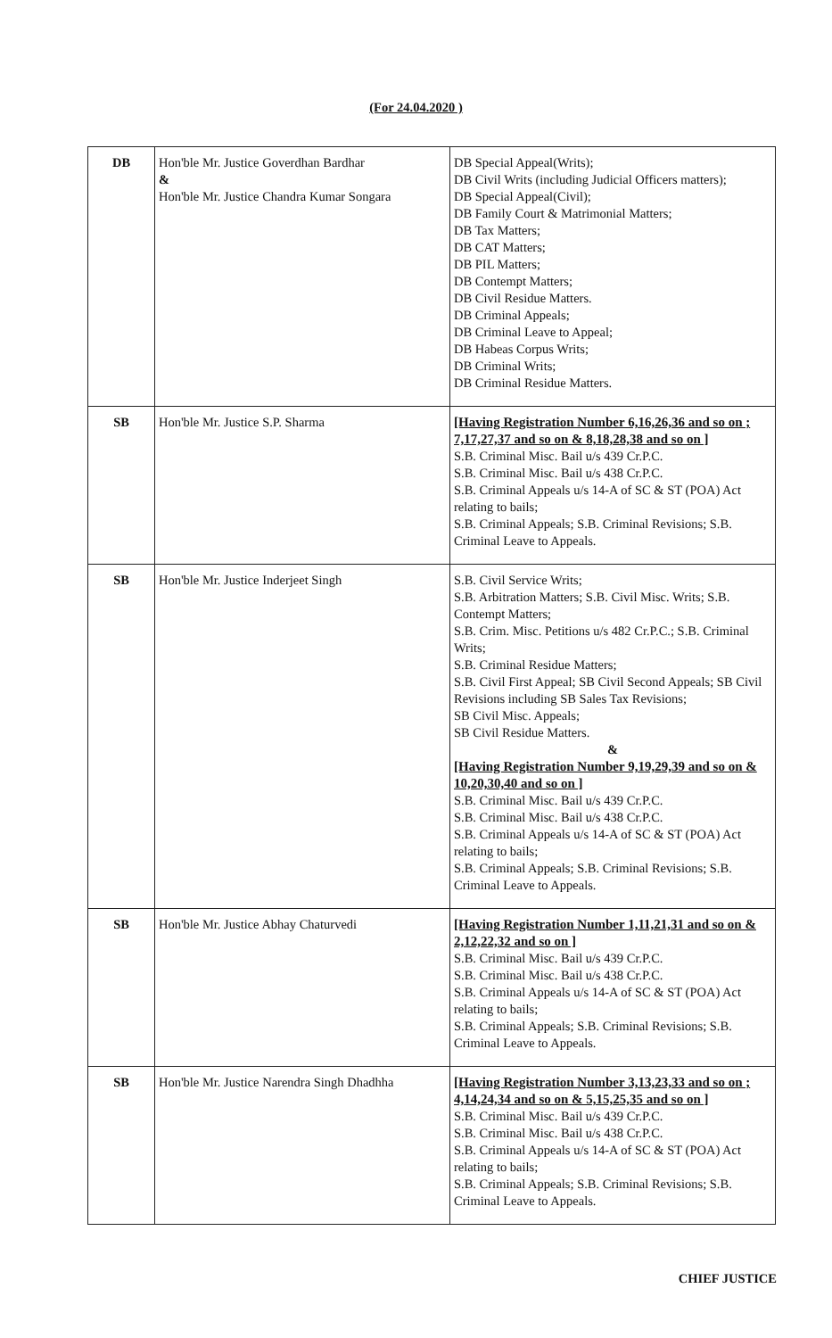(For 24.04.2020 )
| DB | Hon'ble Mr. Justice Goverdhan Bardhar & Hon'ble Mr. Justice Chandra Kumar Songara | DB Special Appeal(Writs); DB Civil Writs (including Judicial Officers matters); DB Special Appeal(Civil); DB Family Court & Matrimonial Matters; DB Tax Matters; DB CAT Matters; DB PIL Matters; DB Contempt Matters; DB Civil Residue Matters. DB Criminal Appeals; DB Criminal Leave to Appeal; DB Habeas Corpus Writs; DB Criminal Writs; DB Criminal Residue Matters. |
| SB | Hon'ble Mr. Justice S.P. Sharma | [Having Registration Number 6,16,26,36 and so on ; 7,17,27,37 and so on & 8,18,28,38 and so on ] S.B. Criminal Misc. Bail u/s 439 Cr.P.C. S.B. Criminal Misc. Bail u/s 438 Cr.P.C. S.B. Criminal Appeals u/s 14-A of SC & ST (POA) Act relating to bails; S.B. Criminal Appeals; S.B. Criminal Revisions; S.B. Criminal Leave to Appeals. |
| SB | Hon'ble Mr. Justice Inderjeet Singh | S.B. Civil Service Writs; S.B. Arbitration Matters; S.B. Civil Misc. Writs; S.B. Contempt Matters; S.B. Crim. Misc. Petitions u/s 482 Cr.P.C.; S.B. Criminal Writs; S.B. Criminal Residue Matters; S.B. Civil First Appeal; SB Civil Second Appeals; SB Civil Revisions including SB Sales Tax Revisions; SB Civil Misc. Appeals; SB Civil Residue Matters. & [Having Registration Number 9,19,29,39 and so on & 10,20,30,40 and so on ] S.B. Criminal Misc. Bail u/s 439 Cr.P.C. S.B. Criminal Misc. Bail u/s 438 Cr.P.C. S.B. Criminal Appeals u/s 14-A of SC & ST (POA) Act relating to bails; S.B. Criminal Appeals; S.B. Criminal Revisions; S.B. Criminal Leave to Appeals. |
| SB | Hon'ble Mr. Justice Abhay Chaturvedi | [Having Registration Number 1,11,21,31 and so on & 2,12,22,32 and so on ] S.B. Criminal Misc. Bail u/s 439 Cr.P.C. S.B. Criminal Misc. Bail u/s 438 Cr.P.C. S.B. Criminal Appeals u/s 14-A of SC & ST (POA) Act relating to bails; S.B. Criminal Appeals; S.B. Criminal Revisions; S.B. Criminal Leave to Appeals. |
| SB | Hon'ble Mr. Justice Narendra Singh Dhadhha | [Having Registration Number 3,13,23,33 and so on ; 4,14,24,34 and so on & 5,15,25,35 and so on ] S.B. Criminal Misc. Bail u/s 439 Cr.P.C. S.B. Criminal Misc. Bail u/s 438 Cr.P.C. S.B. Criminal Appeals u/s 14-A of SC & ST (POA) Act relating to bails; S.B. Criminal Appeals; S.B. Criminal Revisions; S.B. Criminal Leave to Appeals. |
CHIEF JUSTICE